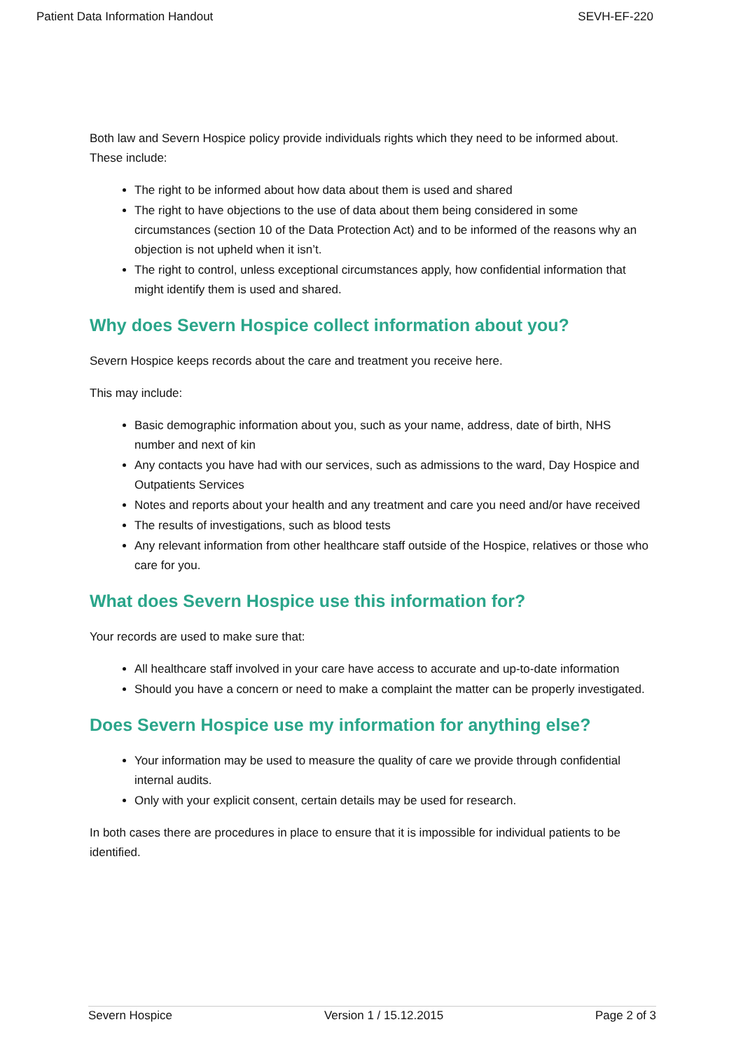Patient Data Information Handout SEVH-EF-220
Both law and Severn Hospice policy provide individuals rights which they need to be informed about. These include:
The right to be informed about how data about them is used and shared
The right to have objections to the use of data about them being considered in some circumstances (section 10 of the Data Protection Act) and to be informed of the reasons why an objection is not upheld when it isn’t.
The right to control, unless exceptional circumstances apply, how confidential information that might identify them is used and shared.
Why does Severn Hospice collect information about you?
Severn Hospice keeps records about the care and treatment you receive here.
This may include:
Basic demographic information about you, such as your name, address, date of birth, NHS number and next of kin
Any contacts you have had with our services, such as admissions to the ward, Day Hospice and Outpatients Services
Notes and reports about your health and any treatment and care you need and/or have received
The results of investigations, such as blood tests
Any relevant information from other healthcare staff outside of the Hospice, relatives or those who care for you.
What does Severn Hospice use this information for?
Your records are used to make sure that:
All healthcare staff involved in your care have access to accurate and up-to-date information
Should you have a concern or need to make a complaint the matter can be properly investigated.
Does Severn Hospice use my information for anything else?
Your information may be used to measure the quality of care we provide through confidential internal audits.
Only with your explicit consent, certain details may be used for research.
In both cases there are procedures in place to ensure that it is impossible for individual patients to be identified.
Severn Hospice Version 1 / 15.12.2015 Page 2 of 3